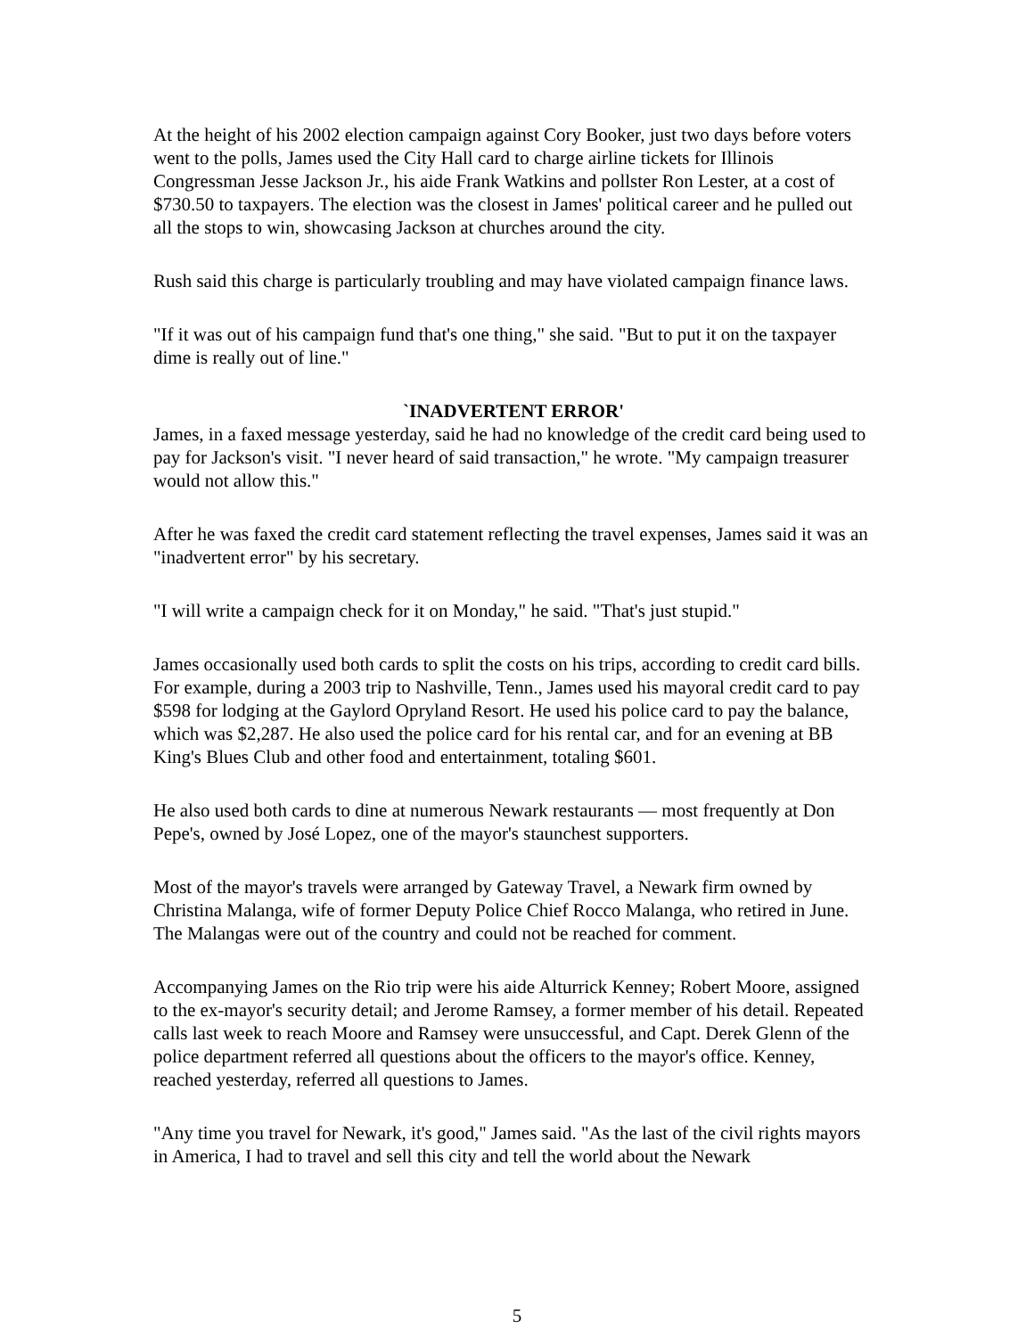At the height of his 2002 election campaign against Cory Booker, just two days before voters went to the polls, James used the City Hall card to charge airline tickets for Illinois Congressman Jesse Jackson Jr., his aide Frank Watkins and pollster Ron Lester, at a cost of $730.50 to taxpayers. The election was the closest in James' political career and he pulled out all the stops to win, showcasing Jackson at churches around the city.
Rush said this charge is particularly troubling and may have violated campaign finance laws.
"If it was out of his campaign fund that's one thing," she said. "But to put it on the taxpayer dime is really out of line."
`INADVERTENT ERROR'
James, in a faxed message yesterday, said he had no knowledge of the credit card being used to pay for Jackson's visit. "I never heard of said transaction," he wrote. "My campaign treasurer would not allow this."
After he was faxed the credit card statement reflecting the travel expenses, James said it was an "inadvertent error" by his secretary.
"I will write a campaign check for it on Monday," he said. "That's just stupid."
James occasionally used both cards to split the costs on his trips, according to credit card bills. For example, during a 2003 trip to Nashville, Tenn., James used his mayoral credit card to pay $598 for lodging at the Gaylord Opryland Resort. He used his police card to pay the balance, which was $2,287. He also used the police card for his rental car, and for an evening at BB King's Blues Club and other food and entertainment, totaling $601.
He also used both cards to dine at numerous Newark restaurants — most frequently at Don Pepe's, owned by José Lopez, one of the mayor's staunchest supporters.
Most of the mayor's travels were arranged by Gateway Travel, a Newark firm owned by Christina Malanga, wife of former Deputy Police Chief Rocco Malanga, who retired in June. The Malangas were out of the country and could not be reached for comment.
Accompanying James on the Rio trip were his aide Alturrick Kenney; Robert Moore, assigned to the ex-mayor's security detail; and Jerome Ramsey, a former member of his detail. Repeated calls last week to reach Moore and Ramsey were unsuccessful, and Capt. Derek Glenn of the police department referred all questions about the officers to the mayor's office. Kenney, reached yesterday, referred all questions to James.
"Any time you travel for Newark, it's good," James said. "As the last of the civil rights mayors in America, I had to travel and sell this city and tell the world about the Newark
5